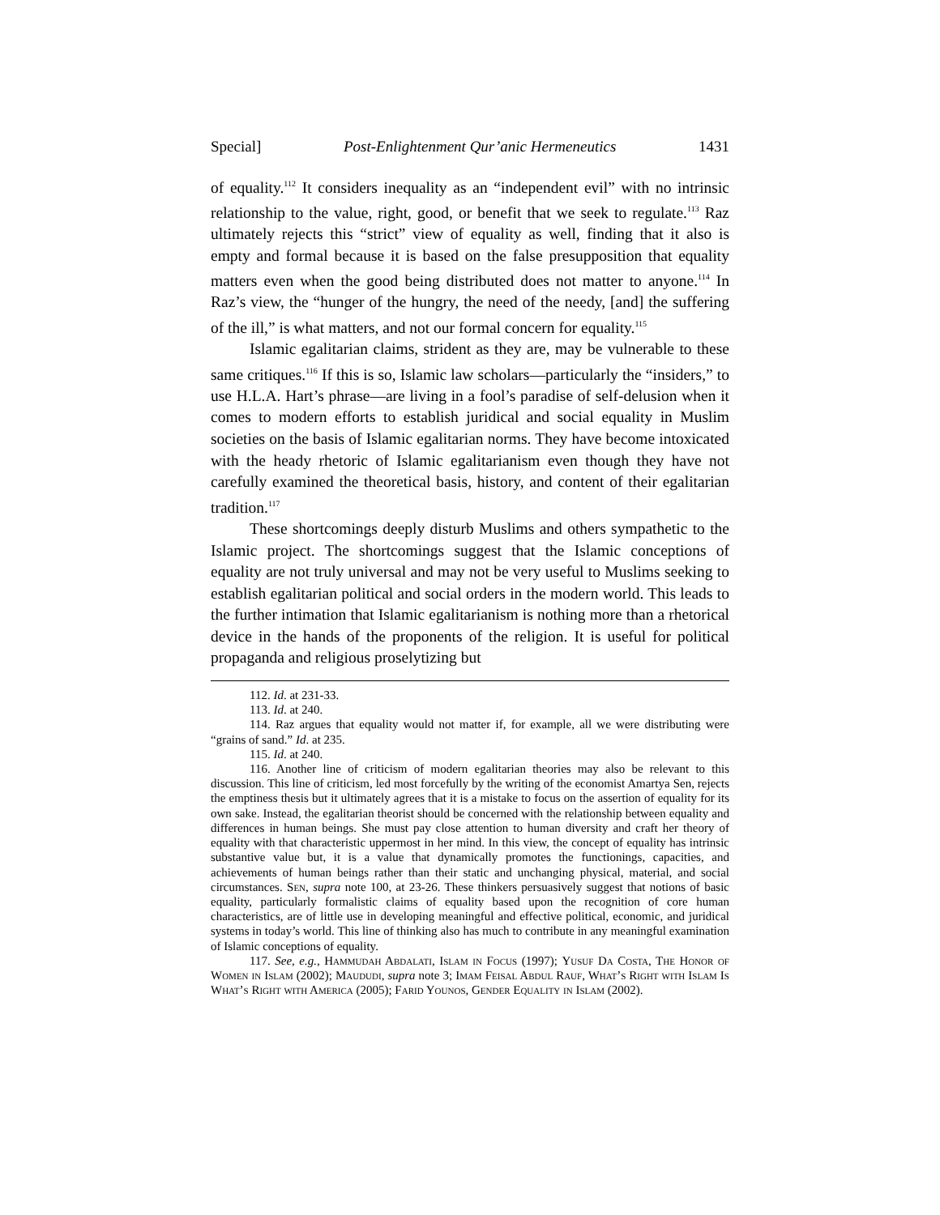Special] Post-Enlightenment Qur’anic Hermeneutics 1431
of equality.<sup>112</sup> It considers inequality as an “independent evil” with no intrinsic relationship to the value, right, good, or benefit that we seek to regulate.<sup>113</sup> Raz ultimately rejects this “strict” view of equality as well, finding that it also is empty and formal because it is based on the false presupposition that equality matters even when the good being distributed does not matter to anyone.<sup>114</sup> In Raz’s view, the “hunger of the hungry, the need of the needy, [and] the suffering of the ill,” is what matters, and not our formal concern for equality.<sup>115</sup>
Islamic egalitarian claims, strident as they are, may be vulnerable to these same critiques.<sup>116</sup> If this is so, Islamic law scholars—particularly the “insiders,” to use H.L.A. Hart’s phrase—are living in a fool’s paradise of self-delusion when it comes to modern efforts to establish juridical and social equality in Muslim societies on the basis of Islamic egalitarian norms. They have become intoxicated with the heady rhetoric of Islamic egalitarianism even though they have not carefully examined the theoretical basis, history, and content of their egalitarian tradition.<sup>117</sup>
These shortcomings deeply disturb Muslims and others sympathetic to the Islamic project. The shortcomings suggest that the Islamic conceptions of equality are not truly universal and may not be very useful to Muslims seeking to establish egalitarian political and social orders in the modern world. This leads to the further intimation that Islamic egalitarianism is nothing more than a rhetorical device in the hands of the proponents of the religion. It is useful for political propaganda and religious proselytizing but
112. Id. at 231-33.
113. Id. at 240.
114. Raz argues that equality would not matter if, for example, all we were distributing were “grains of sand.” Id. at 235.
115. Id. at 240.
116. Another line of criticism of modern egalitarian theories may also be relevant to this discussion. This line of criticism, led most forcefully by the writing of the economist Amartya Sen, rejects the emptiness thesis but it ultimately agrees that it is a mistake to focus on the assertion of equality for its own sake. Instead, the egalitarian theorist should be concerned with the relationship between equality and differences in human beings. She must pay close attention to human diversity and craft her theory of equality with that characteristic uppermost in her mind. In this view, the concept of equality has intrinsic substantive value but, it is a value that dynamically promotes the functionings, capacities, and achievements of human beings rather than their static and unchanging physical, material, and social circumstances. Sen, supra note 100, at 23-26. These thinkers persuasively suggest that notions of basic equality, particularly formalistic claims of equality based upon the recognition of core human characteristics, are of little use in developing meaningful and effective political, economic, and juridical systems in today’s world. This line of thinking also has much to contribute in any meaningful examination of Islamic conceptions of equality.
117. See, e.g., Hammudah Abdalati, Islam in Focus (1997); Yusuf Da Costa, The Honor of Women in Islam (2002); Maududi, supra note 3; Imam Feisal Abdul Rauf, What’s Right with Islam Is What’s Right with America (2005); Farid Younos, Gender Equality in Islam (2002).